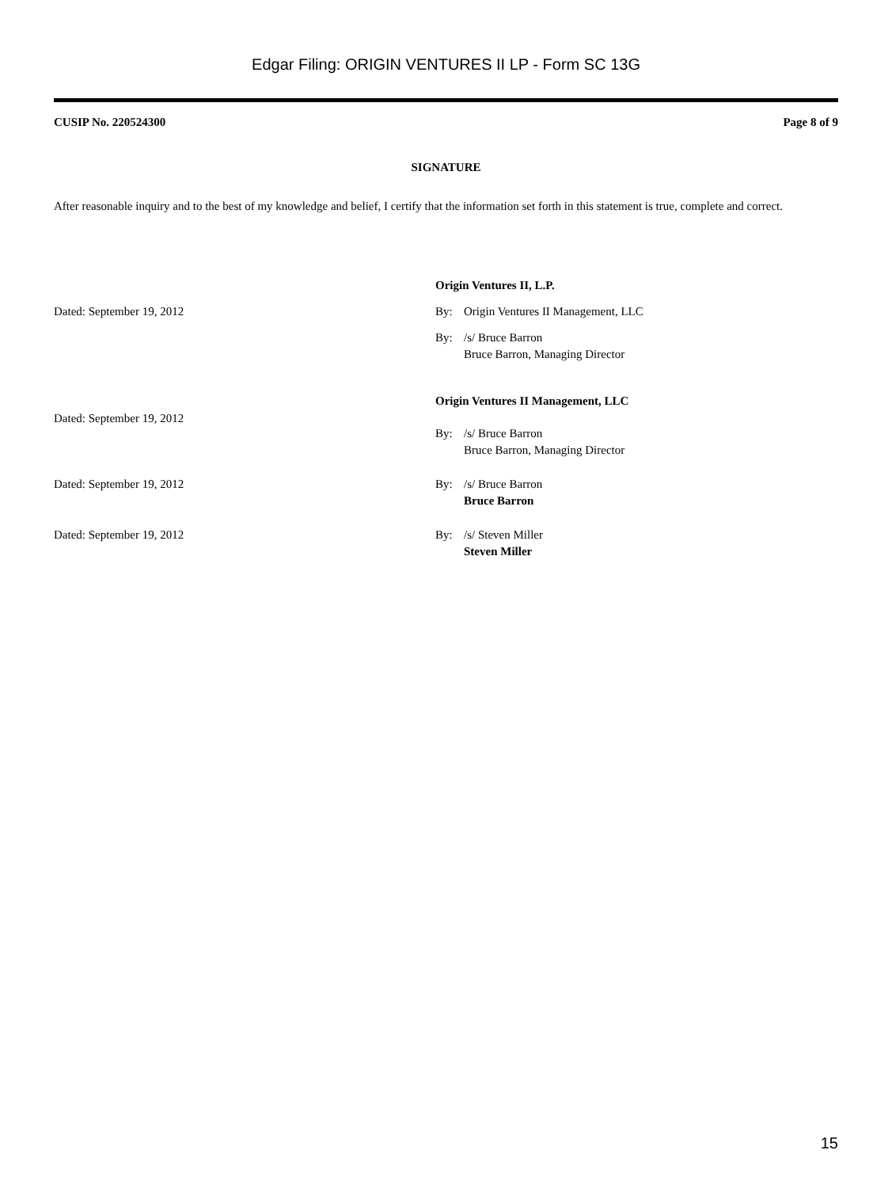Edgar Filing: ORIGIN VENTURES II LP - Form SC 13G
CUSIP No. 220524300 Page 8 of 9
SIGNATURE
After reasonable inquiry and to the best of my knowledge and belief, I certify that the information set forth in this statement is true, complete and correct.
| | Origin Ventures II, L.P. |
| Dated: September 19, 2012 | By: Origin Ventures II Management, LLC |
| | By: /s/ Bruce Barron Bruce Barron, Managing Director |
| Dated: September 19, 2012 | Origin Ventures II Management, LLC By: /s/ Bruce Barron Bruce Barron, Managing Director |
| Dated: September 19, 2012 | By: /s/ Bruce Barron Bruce Barron |
| Dated: September 19, 2012 | By: /s/ Steven Miller Steven Miller |
15